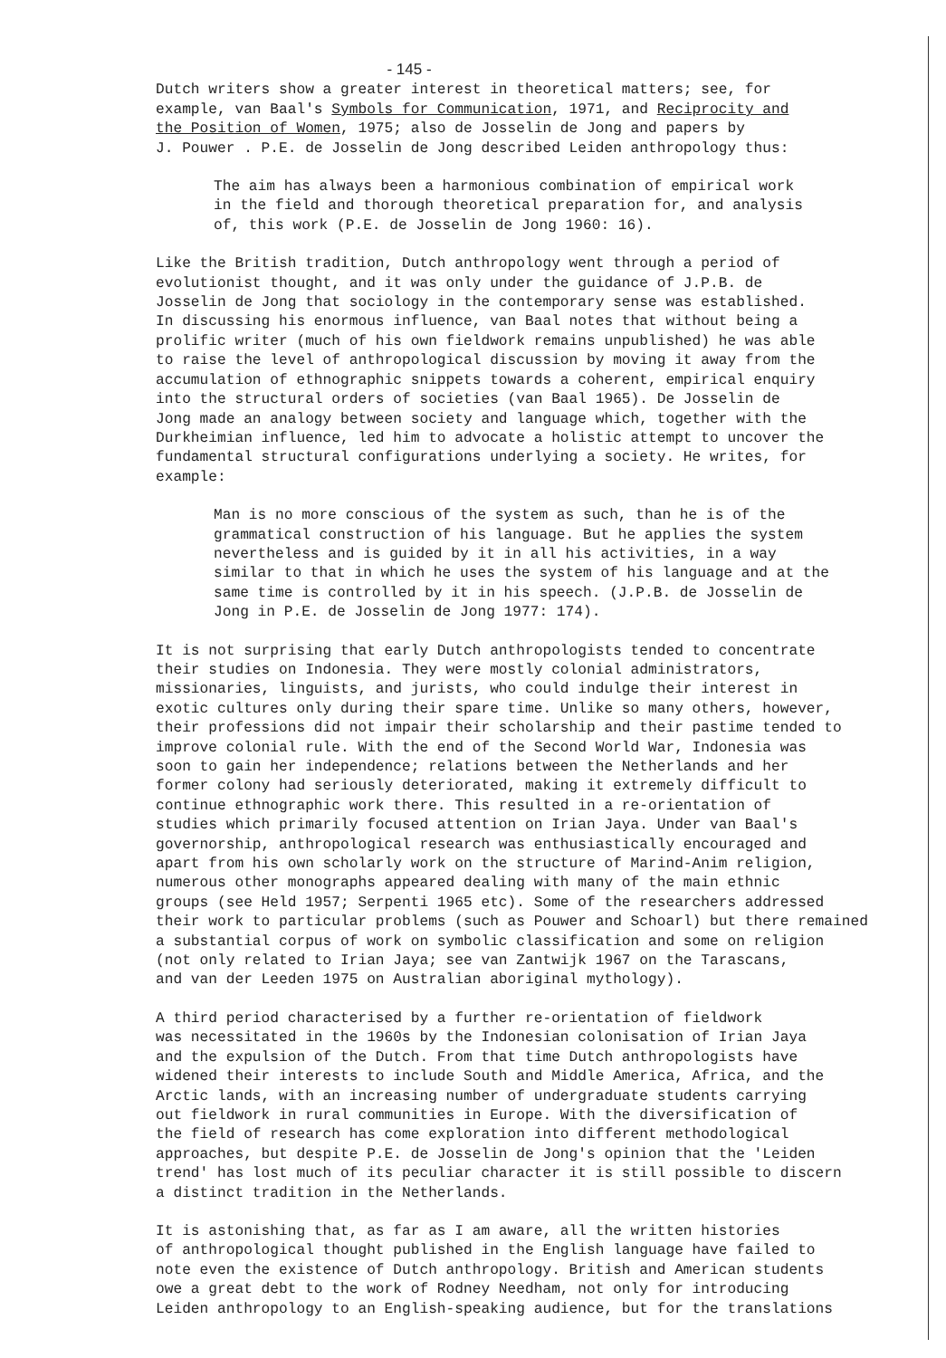- 145 -
Dutch writers show a greater interest in theoretical matters; see, for example, van Baal's Symbols for Communication, 1971, and Reciprocity and the Position of Women, 1975; also de Josselin de Jong and papers by J. Pouwer . P.E. de Josselin de Jong described Leiden anthropology thus:
The aim has always been a harmonious combination of empirical work in the field and thorough theoretical preparation for, and analysis of, this work (P.E. de Josselin de Jong 1960: 16).
Like the British tradition, Dutch anthropology went through a period of evolutionist thought, and it was only under the guidance of J.P.B. de Josselin de Jong that sociology in the contemporary sense was established. In discussing his enormous influence, van Baal notes that without being a prolific writer (much of his own fieldwork remains unpublished) he was able to raise the level of anthropological discussion by moving it away from the accumulation of ethnographic snippets towards a coherent, empirical enquiry into the structural orders of societies (van Baal 1965). De Josselin de Jong made an analogy between society and language which, together with the Durkheimian influence, led him to advocate a holistic attempt to uncover the fundamental structural configurations underlying a society. He writes, for example:
Man is no more conscious of the system as such, than he is of the grammatical construction of his language. But he applies the system nevertheless and is guided by it in all his activities, in a way similar to that in which he uses the system of his language and at the same time is controlled by it in his speech. (J.P.B. de Josselin de Jong in P.E. de Josselin de Jong 1977: 174).
It is not surprising that early Dutch anthropologists tended to concentrate their studies on Indonesia. They were mostly colonial administrators, missionaries, linguists, and jurists, who could indulge their interest in exotic cultures only during their spare time. Unlike so many others, however, their professions did not impair their scholarship and their pastime tended to improve colonial rule. With the end of the Second World War, Indonesia was soon to gain her independence; relations between the Netherlands and her former colony had seriously deteriorated, making it extremely difficult to continue ethnographic work there. This resulted in a re-orientation of studies which primarily focused attention on Irian Jaya. Under van Baal's governorship, anthropological research was enthusiastically encouraged and apart from his own scholarly work on the structure of Marind-Anim religion, numerous other monographs appeared dealing with many of the main ethnic groups (see Held 1957; Serpenti 1965 etc). Some of the researchers addressed their work to particular problems (such as Pouwer and Schoarl) but there remained a substantial corpus of work on symbolic classification and some on religion (not only related to Irian Jaya; see van Zantwijk 1967 on the Tarascans, and van der Leeden 1975 on Australian aboriginal mythology).
A third period characterised by a further re-orientation of fieldwork was necessitated in the 1960s by the Indonesian colonisation of Irian Jaya and the expulsion of the Dutch. From that time Dutch anthropologists have widened their interests to include South and Middle America, Africa, and the Arctic lands, with an increasing number of undergraduate students carrying out fieldwork in rural communities in Europe. With the diversification of the field of research has come exploration into different methodological approaches, but despite P.E. de Josselin de Jong's opinion that the 'Leiden trend' has lost much of its peculiar character it is still possible to discern a distinct tradition in the Netherlands.
It is astonishing that, as far as I am aware, all the written histories of anthropological thought published in the English language have failed to note even the existence of Dutch anthropology. British and American students owe a great debt to the work of Rodney Needham, not only for introducing Leiden anthropology to an English-speaking audience, but for the translations